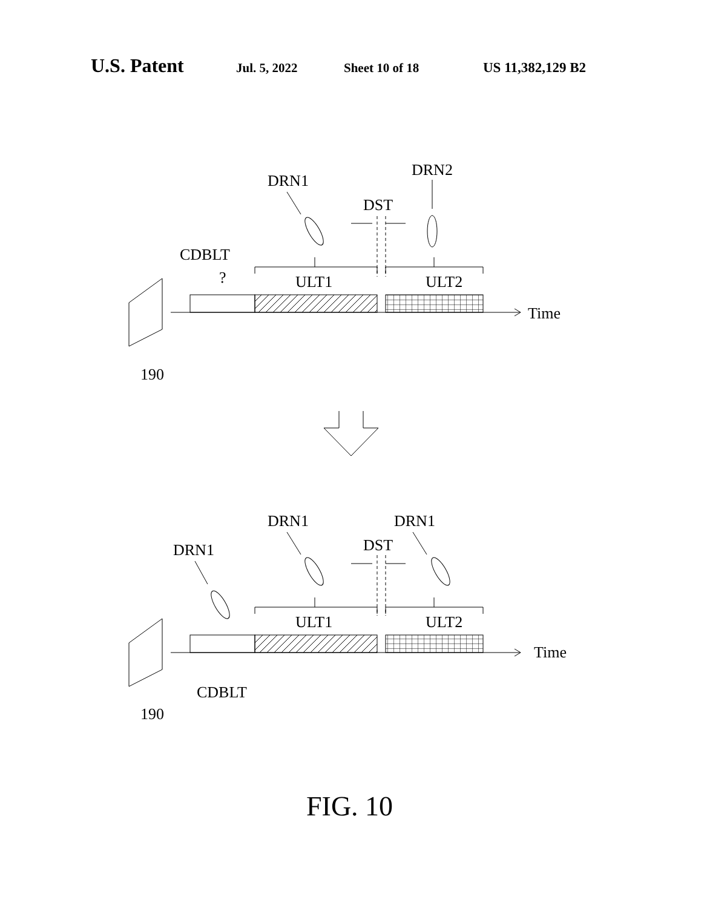U.S. Patent Jul. 5, 2022 Sheet 10 of 18 US 11,382,129 B2
DRN1
DRN2
DST
CDBLT
?
ULT1
ULT2
Time
190
DRN1
DRN1
DRN1
DST
ULT1
ULT2
Time
CDBLT
190
FIG. 10